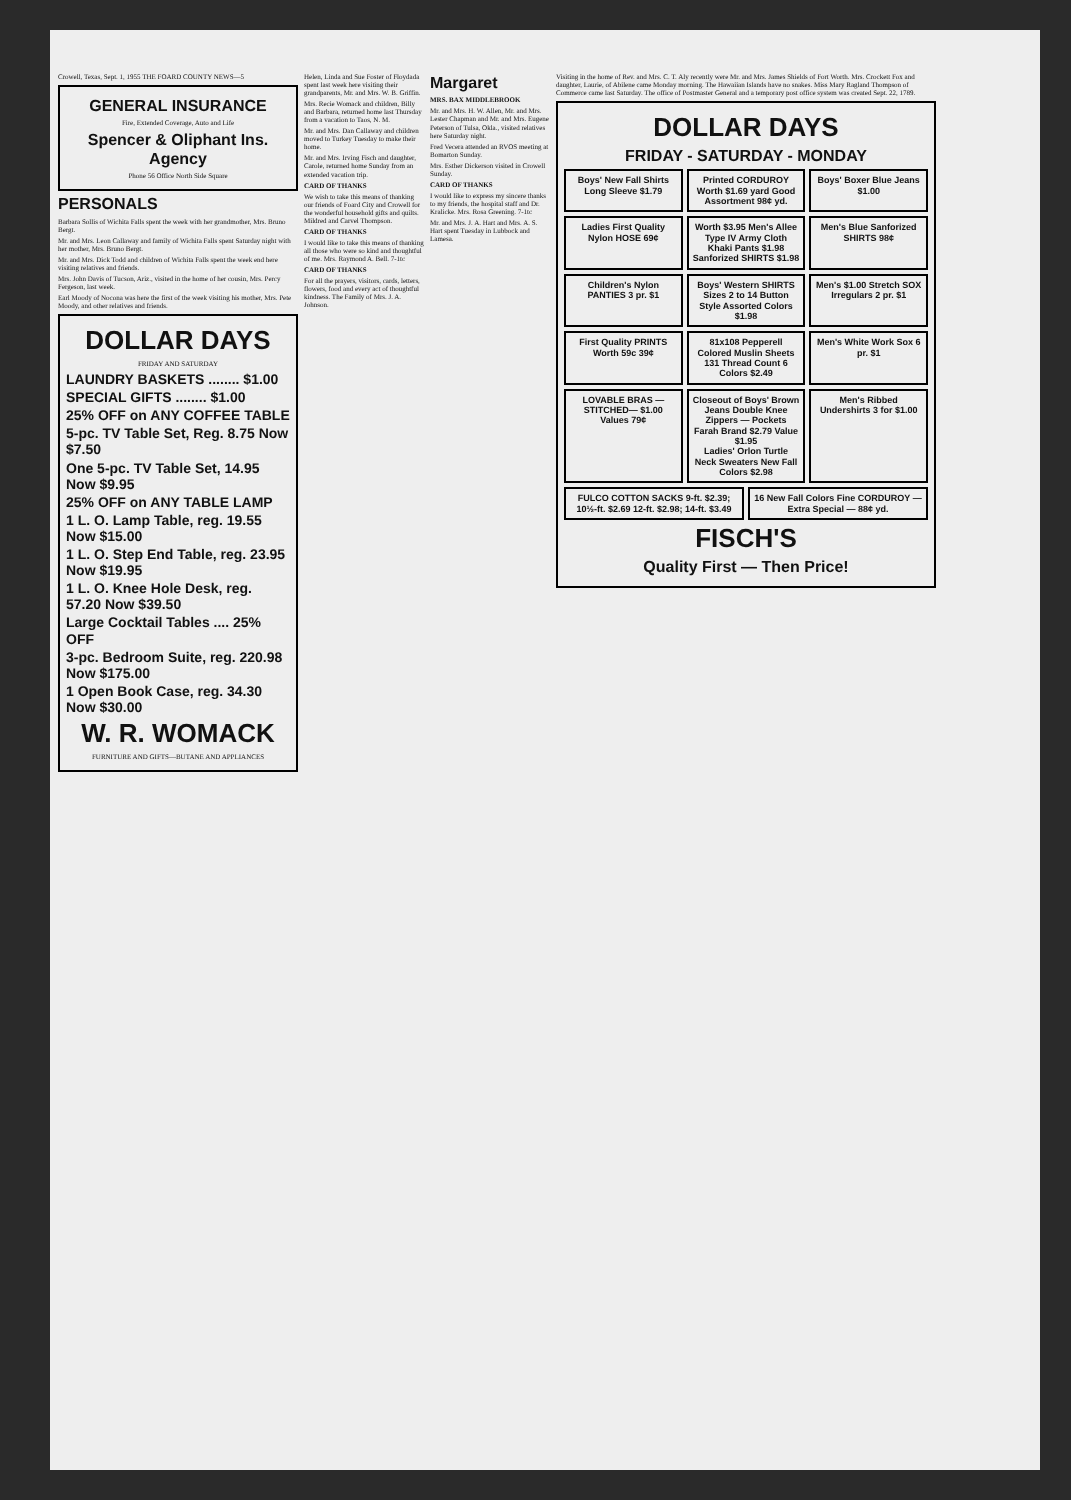Crowell, Texas, Sept. 1, 1955 THE FOARD COUNTY NEWS—5
GENERAL INSURANCE
Fire, Extended Coverage, Auto and Life
Spencer & Oliphant Ins. Agency
Phone 56 Office North Side Square
PERSONALS
Barbara Sollis of Wichita Falls spent the week with her grandmother, Mrs. Bruno Bergt.
Mr. and Mrs. Leon Callaway and family of Wichita Falls spent Saturday night with her mother, Mrs. Bruno Bergt.
Mr. and Mrs. Dick Todd and children of Wichita Falls spent the week end here visiting relatives and friends.
Mrs. John Davis of Tucson, Ariz., visited in the home of her cousin, Mrs. Percy Fergeson, last week.
Earl Moody of Nocona was here the first of the week visiting his mother, Mrs. Pete Moody, and other relatives and friends.
DOLLAR DAYS
FRIDAY AND SATURDAY
LAUNDRY BASKETS ........ $1.00
SPECIAL GIFTS ........ $1.00
25% OFF on ANY COFFEE TABLE
5-pc. TV Table Set, Reg. 8.75 Now $7.50
One 5-pc. TV Table Set, 14.95 Now $9.95
25% OFF on ANY TABLE LAMP
1 L. O. Lamp Table, reg. 19.55 Now $15.00
1 L. O. Step End Table, reg. 23.95 Now $19.95
1 L. O. Knee Hole Desk, reg. 57.20 Now $39.50
Large Cocktail Tables .... 25% OFF
3-pc. Bedroom Suite, reg. 220.98 Now $175.00
1 Open Book Case, reg. 34.30 Now $30.00
W. R. WOMACK
FURNITURE AND GIFTS—BUTANE AND APPLIANCES
Helen, Linda and Sue Foster of Floydada spent last week here visiting their grandparents, Mr. and Mrs. W. B. Griffin.
Mrs. Recie Womack and children, Billy and Barbara, returned home last Thursday from a vacation to Taos, N. M.
Mr. and Mrs. Dan Callaway and children moved to Turkey Tuesday to make their home.
Mr. and Mrs. Irving Fisch and daughter, Carole, returned home Sunday from an extended vacation trip.
CARD OF THANKS
We wish to take this means of thanking our friends of Foard City and Crowell for the wonderful household gifts and quilts. Mildred and Carvel Thompson.
CARD OF THANKS
I would like to take this means of thanking all those who were so kind and thoughtful of me. Mrs. Raymond A. Bell. 7-1tc
CARD OF THANKS
For all the prayers, visitors, cards, letters, flowers, food and every act of thoughtful kindness. The Family of Mrs. J. A. Johnson.
Margaret
MRS. BAX MIDDLEBROOK
Mr. and Mrs. H. W. Allen, Mr. and Mrs. Lester Chapman and Mr. and Mrs. Eugene Peterson of Tulsa, Okla., visited relatives here Saturday night.
Fred Vecera attended an RVOS meeting at Bomarton Sunday.
Mrs. Esther Dickerson visited in Crowell Sunday.
CARD OF THANKS
I would like to express my sincere thanks to my friends, the hospital staff and Dr. Kralicke. Mrs. Rosa Greening. 7-1tc
Mr. and Mrs. J. A. Hart and Mrs. A. S. Hart spent Tuesday in Lubbock and Lamesa.
Visiting in the home of Rev. and Mrs. C. T. Aly recently were Mr. and Mrs. James Shields of Fort Worth. Mrs. Crockett Fox and daughter, Laurie, of Abilene came Monday morning. The Hawaiian Islands have no snakes. Miss Mary Ragland Thompson of Commerce came last Saturday. The office of Postmaster General and a temporary post office system was created Sept. 22, 1789.
DOLLAR DAYS
FRIDAY - SATURDAY - MONDAY
Boys' New Fall Shirts Long Sleeve $1.79
Printed CORDUROY Worth $1.69 yard Good Assortment 98¢ yd.
Boys' Boxer Blue Jeans $1.00
Ladies First Quality Nylon HOSE 69¢
Worth $3.95 Men's Allee Type IV Army Cloth Khaki Pants $1.98 Sanforized SHIRTS $1.98
Men's Blue Sanforized SHIRTS 98¢
Children's Nylon PANTIES 3 pr. $1
Boys' Western SHIRTS Sizes 2 to 14 Button Style Assorted Colors $1.98
Men's $1.00 Stretch SOX Irregulars 2 pr. $1
First Quality PRINTS Worth 59c 39¢
81x108 Pepperell Colored Muslin Sheets 131 Thread Count 6 Colors $2.49
Men's White Work Sox 6 pr. $1
LOVABLE BRAS —STITCHED— $1.00 Values 79¢
Closeout of Boys' Brown Jeans Double Knee Zippers — Pockets Farah Brand $2.79 Value $1.95
Ladies' Orlon Turtle Neck Sweaters New Fall Colors $2.98
Men's Ribbed Undershirts 3 for $1.00
FULCO COTTON SACKS 9-ft. $2.39; 10½-ft. $2.69 12-ft. $2.98; 14-ft. $3.49
16 New Fall Colors Fine CORDUROY — Extra Special — 88¢ yd.
FISCH'S
Quality First — Then Price!